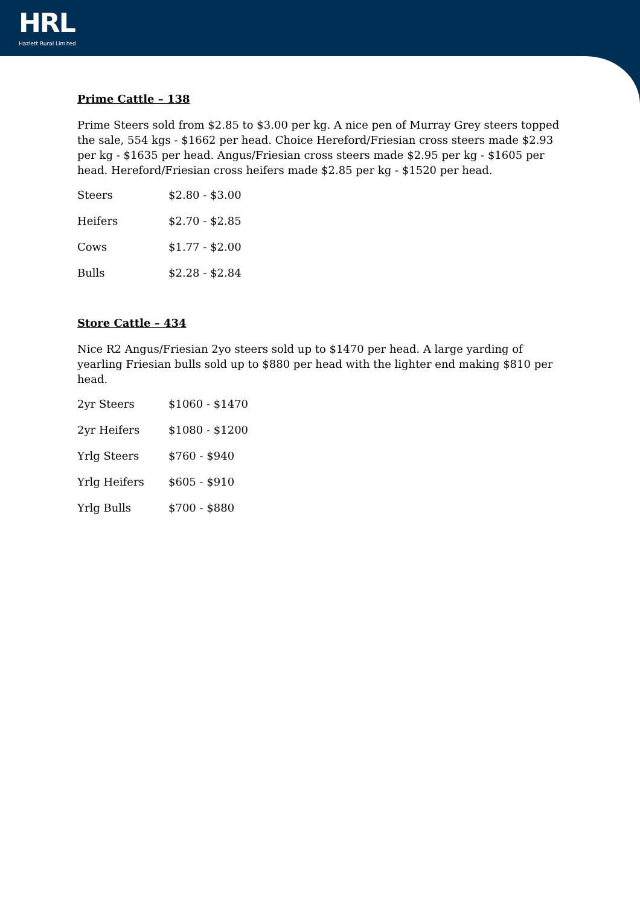HRL
Hazlett Rural Limited
Prime Cattle – 138
Prime Steers sold from $2.85 to $3.00 per kg. A nice pen of Murray Grey steers topped the sale, 554 kgs - $1662 per head. Choice Hereford/Friesian cross steers made $2.93 per kg - $1635 per head. Angus/Friesian cross steers made $2.95 per kg - $1605 per head. Hereford/Friesian cross heifers made $2.85 per kg - $1520 per head.
| Steers | $2.80 - $3.00 |
| Heifers | $2.70 - $2.85 |
| Cows | $1.77 - $2.00 |
| Bulls | $2.28 - $2.84 |
Store Cattle – 434
Nice R2 Angus/Friesian 2yo steers sold up to $1470 per head. A large yarding of yearling Friesian bulls sold up to $880 per head with the lighter end making $810 per head.
| 2yr Steers | $1060 - $1470 |
| 2yr Heifers | $1080 - $1200 |
| Yrlg Steers | $760 - $940 |
| Yrlg Heifers | $605 - $910 |
| Yrlg Bulls | $700 - $880 |